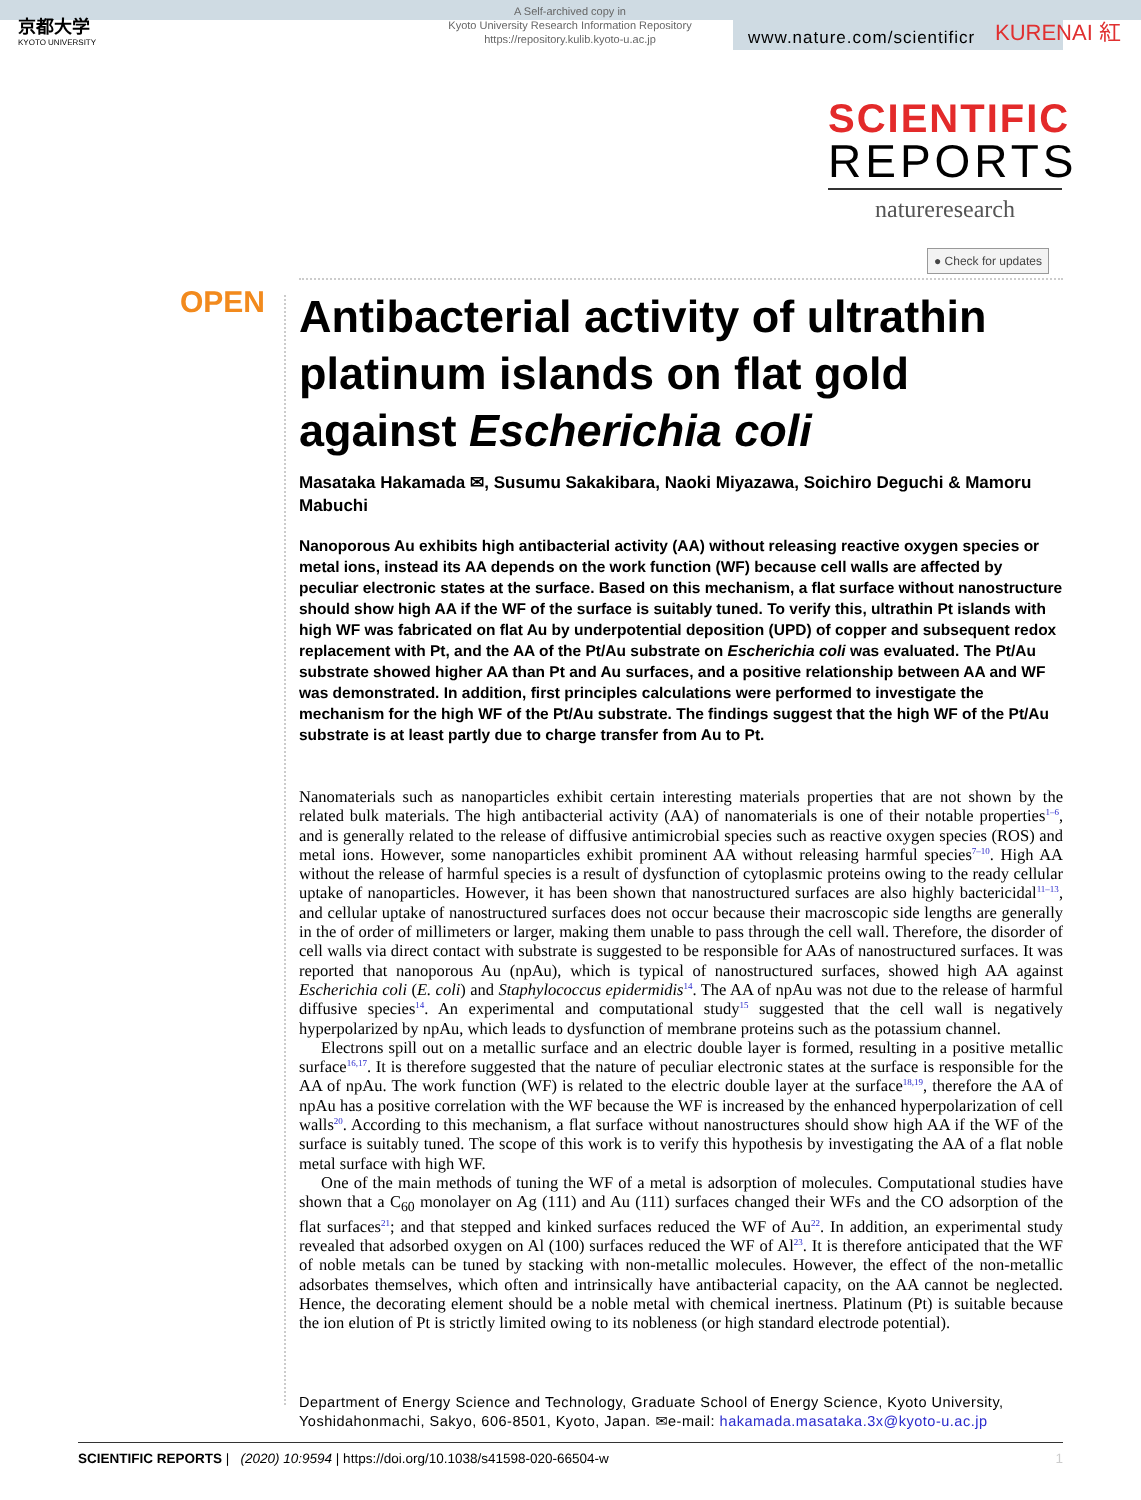京都大学
KYOTO UNIVERSITY
A Self-archived copy in
Kyoto University Research Information Repository
https://repository.kulib.kyoto-u.ac.jp
www.nature.com/scientificr KURENAI 紅
SCIENTIFIC
REPORTS
natureresearch
● Check for updates
OPEN
Antibacterial activity of ultrathin platinum islands on flat gold against Escherichia coli
Masataka Hakamada ✉, Susumu Sakakibara, Naoki Miyazawa, Soichiro Deguchi & Mamoru Mabuchi
Nanoporous Au exhibits high antibacterial activity (AA) without releasing reactive oxygen species or metal ions, instead its AA depends on the work function (WF) because cell walls are affected by peculiar electronic states at the surface. Based on this mechanism, a flat surface without nanostructure should show high AA if the WF of the surface is suitably tuned. To verify this, ultrathin Pt islands with high WF was fabricated on flat Au by underpotential deposition (UPD) of copper and subsequent redox replacement with Pt, and the AA of the Pt/Au substrate on Escherichia coli was evaluated. The Pt/Au substrate showed higher AA than Pt and Au surfaces, and a positive relationship between AA and WF was demonstrated. In addition, first principles calculations were performed to investigate the mechanism for the high WF of the Pt/Au substrate. The findings suggest that the high WF of the Pt/Au substrate is at least partly due to charge transfer from Au to Pt.
Nanomaterials such as nanoparticles exhibit certain interesting materials properties that are not shown by the related bulk materials. The high antibacterial activity (AA) of nanomaterials is one of their notable properties<sup>1–6</sup>, and is generally related to the release of diffusive antimicrobial species such as reactive oxygen species (ROS) and metal ions. However, some nanoparticles exhibit prominent AA without releasing harmful species<sup>7–10</sup>. High AA without the release of harmful species is a result of dysfunction of cytoplasmic proteins owing to the ready cellular uptake of nanoparticles. However, it has been shown that nanostructured surfaces are also highly bactericidal<sup>11–13</sup>, and cellular uptake of nanostructured surfaces does not occur because their macroscopic side lengths are generally in the of order of millimeters or larger, making them unable to pass through the cell wall. Therefore, the disorder of cell walls via direct contact with substrate is suggested to be responsible for AAs of nanostructured surfaces. It was reported that nanoporous Au (npAu), which is typical of nanostructured surfaces, showed high AA against Escherichia coli (E. coli) and Staphylococcus epidermidis<sup>14</sup>. The AA of npAu was not due to the release of harmful diffusive species<sup>14</sup>. An experimental and computational study<sup>15</sup> suggested that the cell wall is negatively hyperpolarized by npAu, which leads to dysfunction of membrane proteins such as the potassium channel.
Electrons spill out on a metallic surface and an electric double layer is formed, resulting in a positive metallic surface<sup>16,17</sup>. It is therefore suggested that the nature of peculiar electronic states at the surface is responsible for the AA of npAu. The work function (WF) is related to the electric double layer at the surface<sup>18,19</sup>, therefore the AA of npAu has a positive correlation with the WF because the WF is increased by the enhanced hyperpolarization of cell walls<sup>20</sup>. According to this mechanism, a flat surface without nanostructures should show high AA if the WF of the surface is suitably tuned. The scope of this work is to verify this hypothesis by investigating the AA of a flat noble metal surface with high WF.
One of the main methods of tuning the WF of a metal is adsorption of molecules. Computational studies have shown that a C<sub>60</sub> monolayer on Ag (111) and Au (111) surfaces changed their WFs and the CO adsorption of the flat surfaces<sup>21</sup>; and that stepped and kinked surfaces reduced the WF of Au<sup>22</sup>. In addition, an experimental study revealed that adsorbed oxygen on Al (100) surfaces reduced the WF of Al<sup>23</sup>. It is therefore anticipated that the WF of noble metals can be tuned by stacking with non-metallic molecules. However, the effect of the non-metallic adsorbates themselves, which often and intrinsically have antibacterial capacity, on the AA cannot be neglected. Hence, the decorating element should be a noble metal with chemical inertness. Platinum (Pt) is suitable because the ion elution of Pt is strictly limited owing to its nobleness (or high standard electrode potential).
Department of Energy Science and Technology, Graduate School of Energy Science, Kyoto University, Yoshidahonmachi, Sakyo, 606-8501, Kyoto, Japan. ✉e-mail: hakamada.masataka.3x@kyoto-u.ac.jp
SCIENTIFIC REPORTS | (2020) 10:9594 | https://doi.org/10.1038/s41598-020-66504-w 1